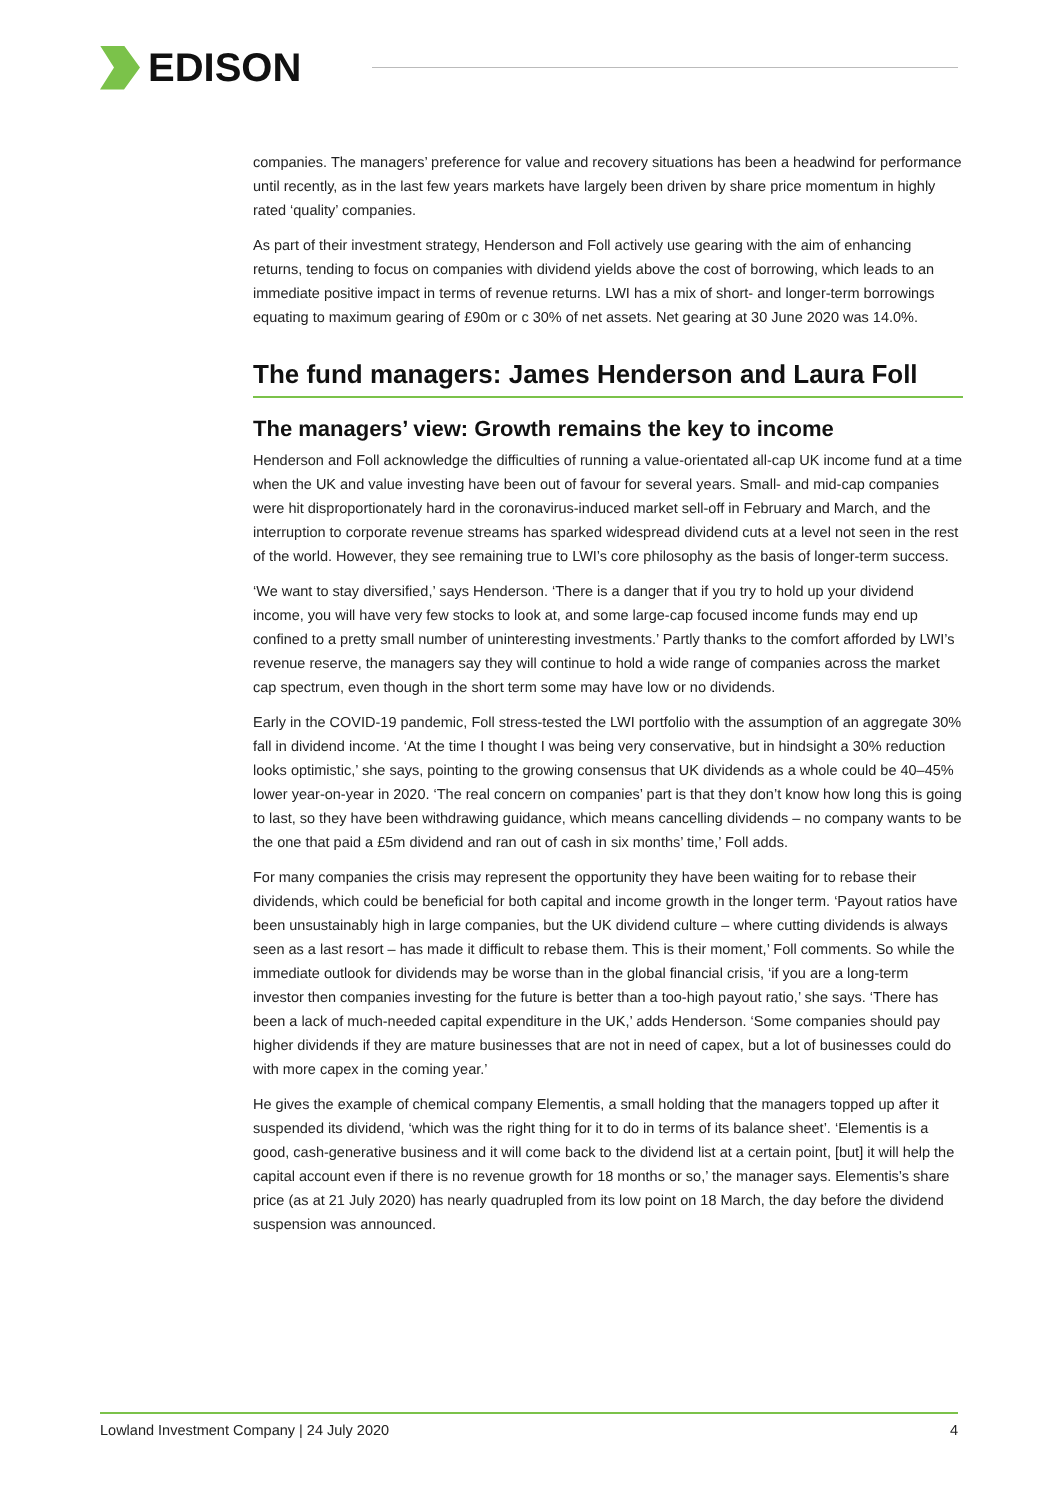EDISON
companies. The managers’ preference for value and recovery situations has been a headwind for performance until recently, as in the last few years markets have largely been driven by share price momentum in highly rated ‘quality’ companies.
As part of their investment strategy, Henderson and Foll actively use gearing with the aim of enhancing returns, tending to focus on companies with dividend yields above the cost of borrowing, which leads to an immediate positive impact in terms of revenue returns. LWI has a mix of short- and longer-term borrowings equating to maximum gearing of £90m or c 30% of net assets. Net gearing at 30 June 2020 was 14.0%.
The fund managers: James Henderson and Laura Foll
The managers’ view: Growth remains the key to income
Henderson and Foll acknowledge the difficulties of running a value-orientated all-cap UK income fund at a time when the UK and value investing have been out of favour for several years. Small- and mid-cap companies were hit disproportionately hard in the coronavirus-induced market sell-off in February and March, and the interruption to corporate revenue streams has sparked widespread dividend cuts at a level not seen in the rest of the world. However, they see remaining true to LWI’s core philosophy as the basis of longer-term success.
‘We want to stay diversified,’ says Henderson. ‘There is a danger that if you try to hold up your dividend income, you will have very few stocks to look at, and some large-cap focused income funds may end up confined to a pretty small number of uninteresting investments.’ Partly thanks to the comfort afforded by LWI’s revenue reserve, the managers say they will continue to hold a wide range of companies across the market cap spectrum, even though in the short term some may have low or no dividends.
Early in the COVID-19 pandemic, Foll stress-tested the LWI portfolio with the assumption of an aggregate 30% fall in dividend income. ‘At the time I thought I was being very conservative, but in hindsight a 30% reduction looks optimistic,’ she says, pointing to the growing consensus that UK dividends as a whole could be 40–45% lower year-on-year in 2020. ‘The real concern on companies’ part is that they don’t know how long this is going to last, so they have been withdrawing guidance, which means cancelling dividends – no company wants to be the one that paid a £5m dividend and ran out of cash in six months’ time,’ Foll adds.
For many companies the crisis may represent the opportunity they have been waiting for to rebase their dividends, which could be beneficial for both capital and income growth in the longer term. ‘Payout ratios have been unsustainably high in large companies, but the UK dividend culture – where cutting dividends is always seen as a last resort – has made it difficult to rebase them. This is their moment,’ Foll comments. So while the immediate outlook for dividends may be worse than in the global financial crisis, ‘if you are a long-term investor then companies investing for the future is better than a too-high payout ratio,’ she says. ‘There has been a lack of much-needed capital expenditure in the UK,’ adds Henderson. ‘Some companies should pay higher dividends if they are mature businesses that are not in need of capex, but a lot of businesses could do with more capex in the coming year.’
He gives the example of chemical company Elementis, a small holding that the managers topped up after it suspended its dividend, ‘which was the right thing for it to do in terms of its balance sheet’. ‘Elementis is a good, cash-generative business and it will come back to the dividend list at a certain point, [but] it will help the capital account even if there is no revenue growth for 18 months or so,’ the manager says. Elementis’s share price (as at 21 July 2020) has nearly quadrupled from its low point on 18 March, the day before the dividend suspension was announced.
Lowland Investment Company | 24 July 2020 4